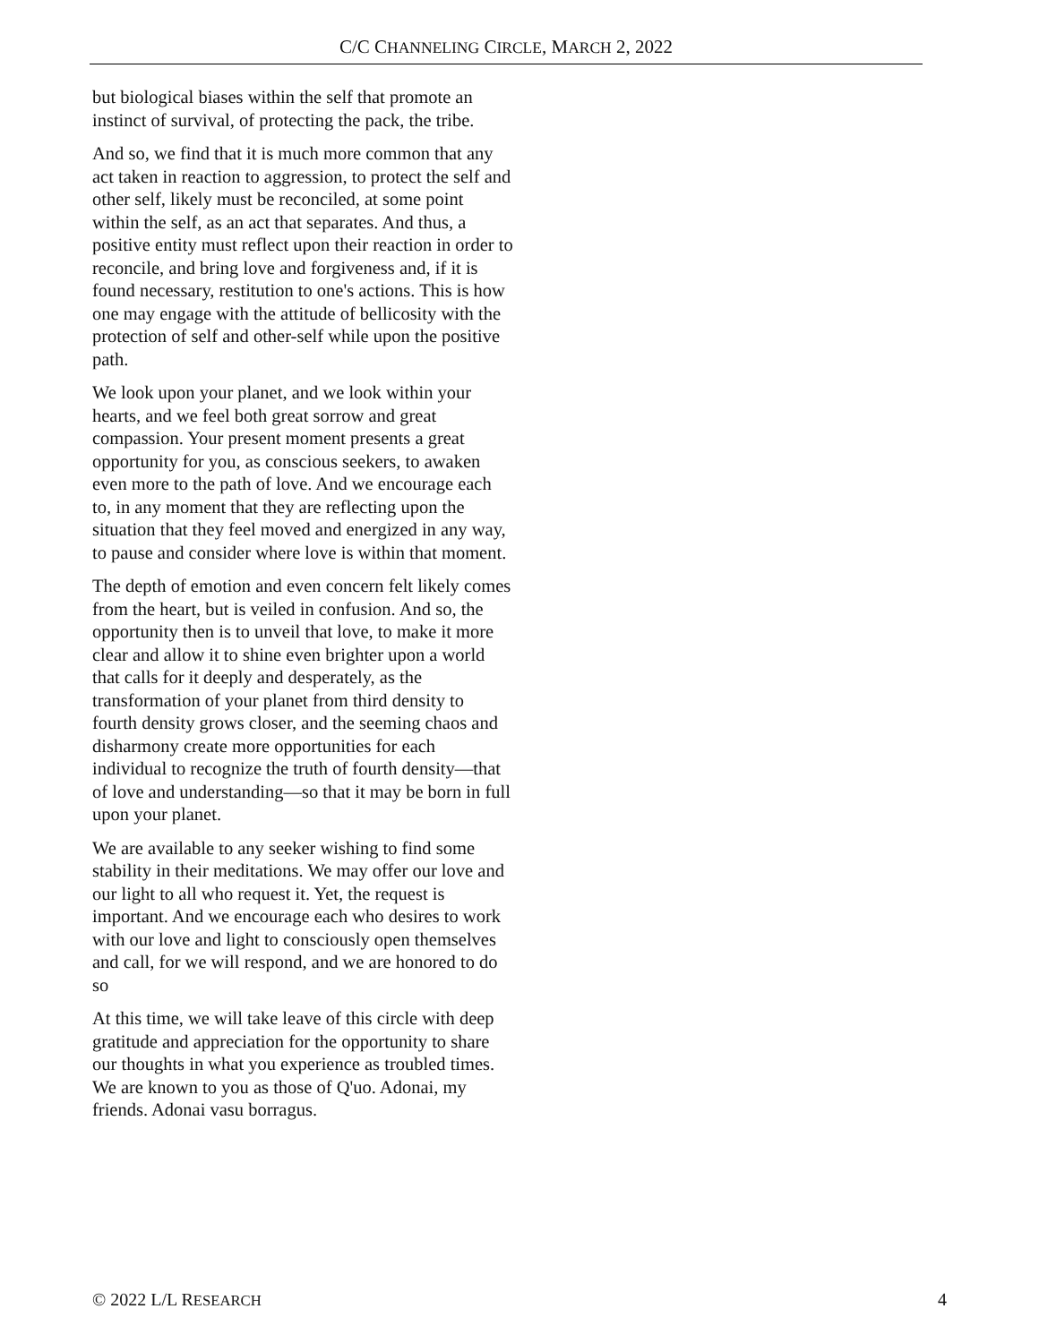C/C CHANNELING CIRCLE, MARCH 2, 2022
but biological biases within the self that promote an instinct of survival, of protecting the pack, the tribe.
And so, we find that it is much more common that any act taken in reaction to aggression, to protect the self and other self, likely must be reconciled, at some point within the self, as an act that separates. And thus, a positive entity must reflect upon their reaction in order to reconcile, and bring love and forgiveness and, if it is found necessary, restitution to one's actions. This is how one may engage with the attitude of bellicosity with the protection of self and other-self while upon the positive path.
We look upon your planet, and we look within your hearts, and we feel both great sorrow and great compassion. Your present moment presents a great opportunity for you, as conscious seekers, to awaken even more to the path of love. And we encourage each to, in any moment that they are reflecting upon the situation that they feel moved and energized in any way, to pause and consider where love is within that moment.
The depth of emotion and even concern felt likely comes from the heart, but is veiled in confusion. And so, the opportunity then is to unveil that love, to make it more clear and allow it to shine even brighter upon a world that calls for it deeply and desperately, as the transformation of your planet from third density to fourth density grows closer, and the seeming chaos and disharmony create more opportunities for each individual to recognize the truth of fourth density—that of love and understanding—so that it may be born in full upon your planet.
We are available to any seeker wishing to find some stability in their meditations. We may offer our love and our light to all who request it. Yet, the request is important. And we encourage each who desires to work with our love and light to consciously open themselves and call, for we will respond, and we are honored to do so
At this time, we will take leave of this circle with deep gratitude and appreciation for the opportunity to share our thoughts in what you experience as troubled times. We are known to you as those of Q'uo. Adonai, my friends. Adonai vasu borragus.
© 2022 L/L RESEARCH 4